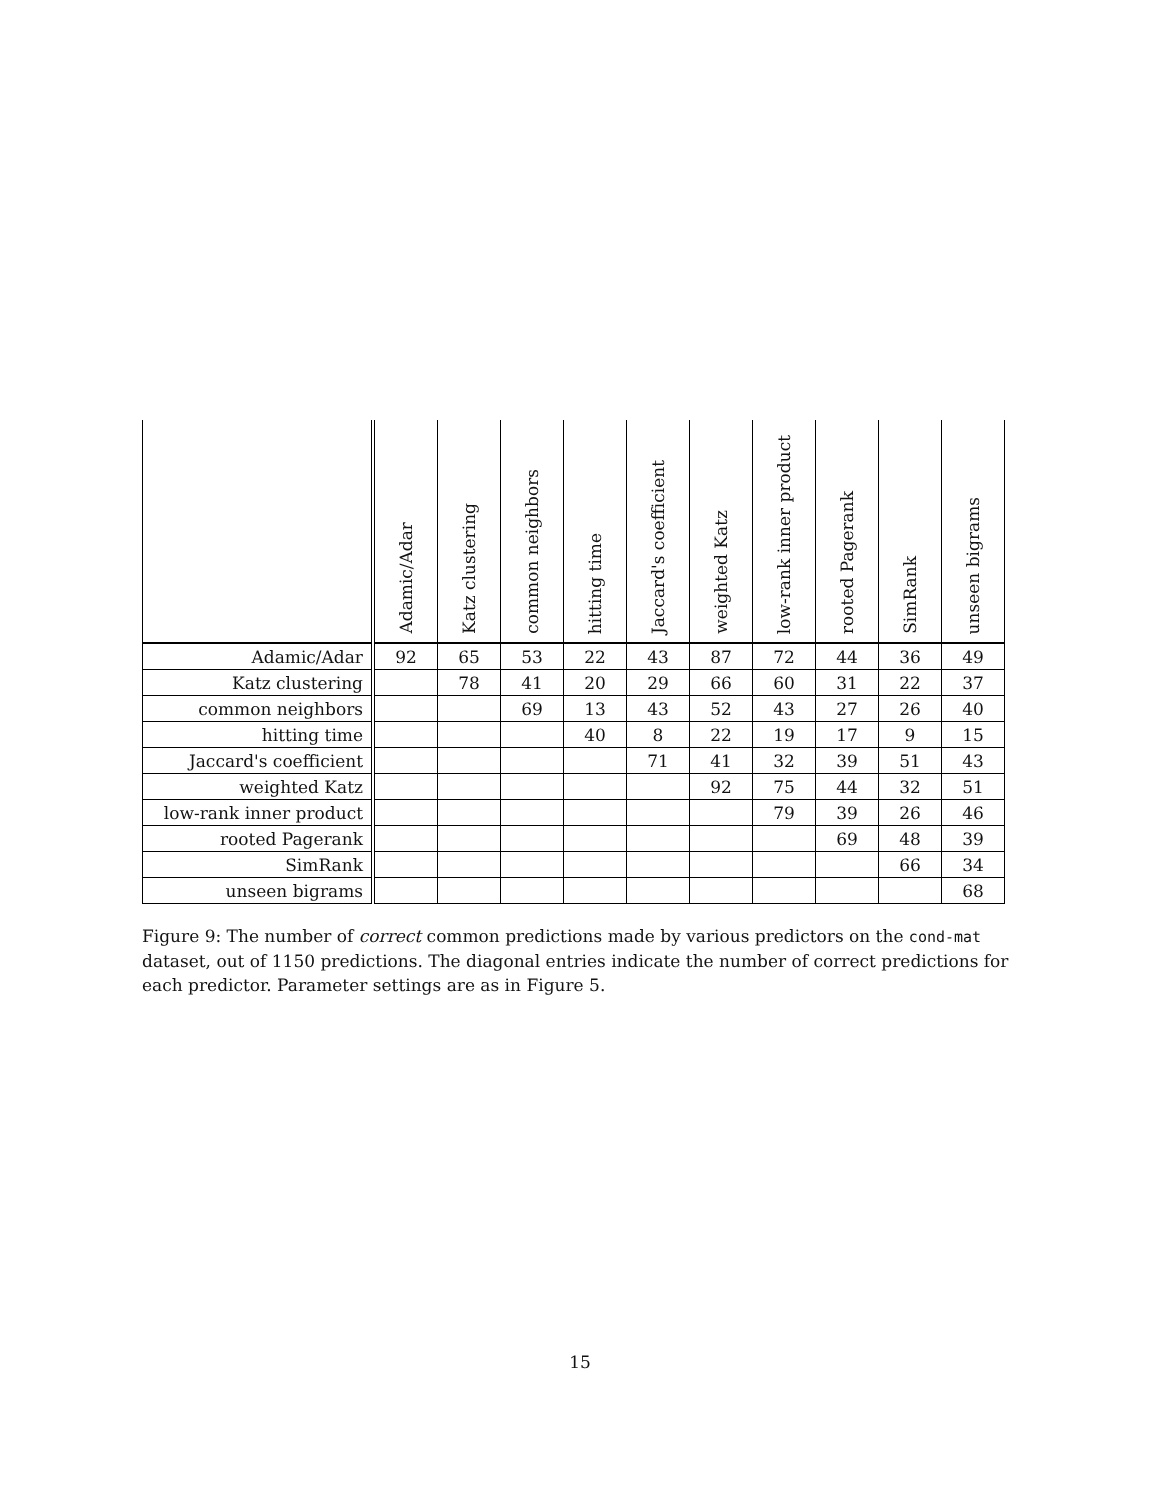| | Adamic/Adar | Katz clustering | common neighbors | hitting time | Jaccard's coefficient | weighted Katz | low-rank inner product | rooted Pagerank | SimRank | unseen bigrams |
| --- | --- | --- | --- | --- | --- | --- | --- | --- | --- | --- |
| Adamic/Adar | 92 | 65 | 53 | 22 | 43 | 87 | 72 | 44 | 36 | 49 |
| Katz clustering | | 78 | 41 | 20 | 29 | 66 | 60 | 31 | 22 | 37 |
| common neighbors | | | 69 | 13 | 43 | 52 | 43 | 27 | 26 | 40 |
| hitting time | | | | 40 | 8 | 22 | 19 | 17 | 9 | 15 |
| Jaccard's coefficient | | | | | 71 | 41 | 32 | 39 | 51 | 43 |
| weighted Katz | | | | | | 92 | 75 | 44 | 32 | 51 |
| low-rank inner product | | | | | | | 79 | 39 | 26 | 46 |
| rooted Pagerank | | | | | | | | 69 | 48 | 39 |
| SimRank | | | | | | | | | 66 | 34 |
| unseen bigrams | | | | | | | | | | 68 |
Figure 9: The number of correct common predictions made by various predictors on the cond-mat dataset, out of 1150 predictions. The diagonal entries indicate the number of correct predictions for each predictor. Parameter settings are as in Figure 5.
15